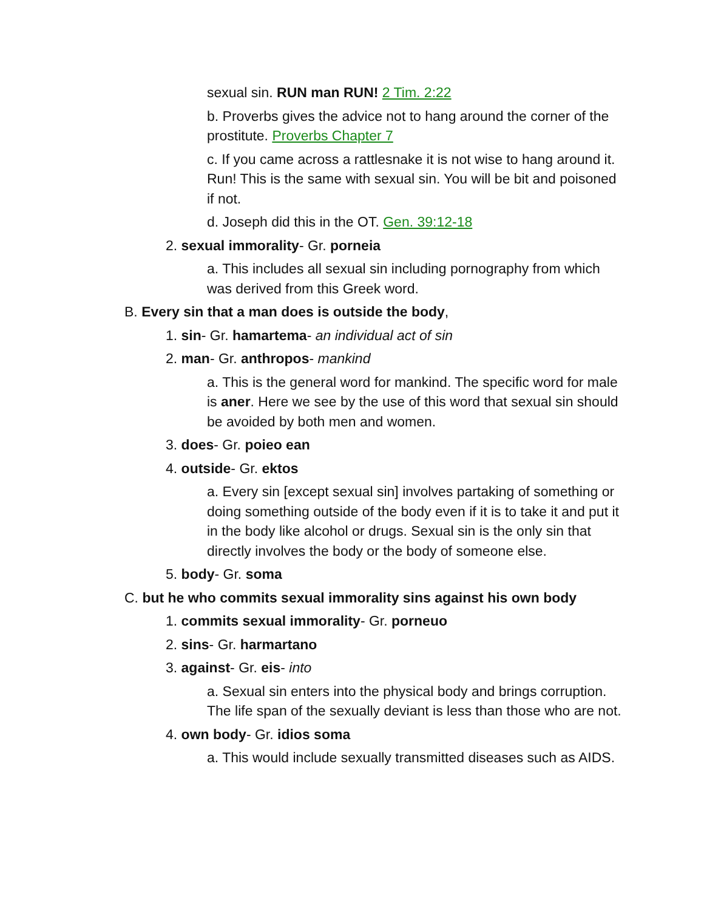sexual sin. RUN man RUN! 2 Tim. 2:22
b. Proverbs gives the advice not to hang around the corner of the prostitute. Proverbs Chapter 7
c. If you came across a rattlesnake it is not wise to hang around it. Run! This is the same with sexual sin. You will be bit and poisoned if not.
d. Joseph did this in the OT. Gen. 39:12-18
2. sexual immorality- Gr. porneia
a. This includes all sexual sin including pornography from which was derived from this Greek word.
B. Every sin that a man does is outside the body,
1. sin- Gr. hamartema- an individual act of sin
2. man- Gr. anthropos- mankind
a. This is the general word for mankind. The specific word for male is aner. Here we see by the use of this word that sexual sin should be avoided by both men and women.
3. does- Gr. poieo ean
4. outside- Gr. ektos
a. Every sin [except sexual sin] involves partaking of something or doing something outside of the body even if it is to take it and put it in the body like alcohol or drugs. Sexual sin is the only sin that directly involves the body or the body of someone else.
5. body- Gr. soma
C. but he who commits sexual immorality sins against his own body
1. commits sexual immorality- Gr. porneuo
2. sins- Gr. harmartano
3. against- Gr. eis- into
a. Sexual sin enters into the physical body and brings corruption. The life span of the sexually deviant is less than those who are not.
4. own body- Gr. idios soma
a. This would include sexually transmitted diseases such as AIDS.